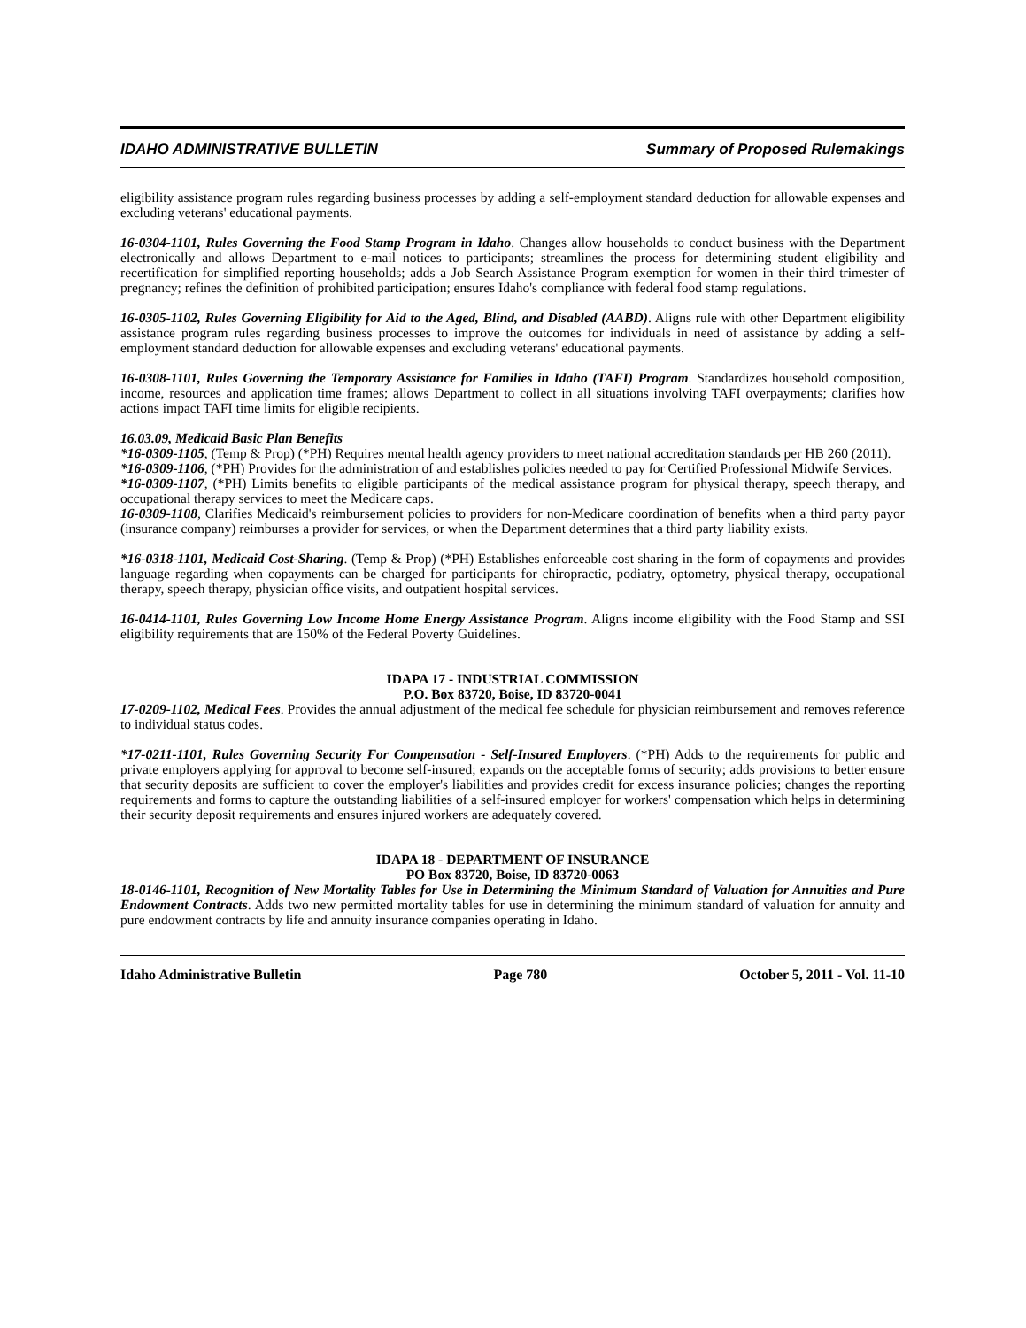IDAHO ADMINISTRATIVE BULLETIN Summary of Proposed Rulemakings
eligibility assistance program rules regarding business processes by adding a self-employment standard deduction for allowable expenses and excluding veterans' educational payments.
16-0304-1101, Rules Governing the Food Stamp Program in Idaho. Changes allow households to conduct business with the Department electronically and allows Department to e-mail notices to participants; streamlines the process for determining student eligibility and recertification for simplified reporting households; adds a Job Search Assistance Program exemption for women in their third trimester of pregnancy; refines the definition of prohibited participation; ensures Idaho's compliance with federal food stamp regulations.
16-0305-1102, Rules Governing Eligibility for Aid to the Aged, Blind, and Disabled (AABD). Aligns rule with other Department eligibility assistance program rules regarding business processes to improve the outcomes for individuals in need of assistance by adding a self-employment standard deduction for allowable expenses and excluding veterans' educational payments.
16-0308-1101, Rules Governing the Temporary Assistance for Families in Idaho (TAFI) Program. Standardizes household composition, income, resources and application time frames; allows Department to collect in all situations involving TAFI overpayments; clarifies how actions impact TAFI time limits for eligible recipients.
16.03.09, Medicaid Basic Plan Benefits
*16-0309-1105, (Temp & Prop) (*PH) Requires mental health agency providers to meet national accreditation standards per HB 260 (2011).
*16-0309-1106, (*PH) Provides for the administration of and establishes policies needed to pay for Certified Professional Midwife Services.
*16-0309-1107, (*PH) Limits benefits to eligible participants of the medical assistance program for physical therapy, speech therapy, and occupational therapy services to meet the Medicare caps.
16-0309-1108, Clarifies Medicaid's reimbursement policies to providers for non-Medicare coordination of benefits when a third party payor (insurance company) reimburses a provider for services, or when the Department determines that a third party liability exists.
*16-0318-1101, Medicaid Cost-Sharing. (Temp & Prop) (*PH) Establishes enforceable cost sharing in the form of copayments and provides language regarding when copayments can be charged for participants for chiropractic, podiatry, optometry, physical therapy, occupational therapy, speech therapy, physician office visits, and outpatient hospital services.
16-0414-1101, Rules Governing Low Income Home Energy Assistance Program. Aligns income eligibility with the Food Stamp and SSI eligibility requirements that are 150% of the Federal Poverty Guidelines.
IDAPA 17 - INDUSTRIAL COMMISSION
P.O. Box 83720, Boise, ID 83720-0041
17-0209-1102, Medical Fees. Provides the annual adjustment of the medical fee schedule for physician reimbursement and removes reference to individual status codes.
*17-0211-1101, Rules Governing Security For Compensation - Self-Insured Employers. (*PH) Adds to the requirements for public and private employers applying for approval to become self-insured; expands on the acceptable forms of security; adds provisions to better ensure that security deposits are sufficient to cover the employer's liabilities and provides credit for excess insurance policies; changes the reporting requirements and forms to capture the outstanding liabilities of a self-insured employer for workers' compensation which helps in determining their security deposit requirements and ensures injured workers are adequately covered.
IDAPA 18 - DEPARTMENT OF INSURANCE
PO Box 83720, Boise, ID 83720-0063
18-0146-1101, Recognition of New Mortality Tables for Use in Determining the Minimum Standard of Valuation for Annuities and Pure Endowment Contracts. Adds two new permitted mortality tables for use in determining the minimum standard of valuation for annuity and pure endowment contracts by life and annuity insurance companies operating in Idaho.
Idaho Administrative Bulletin Page 780 October 5, 2011 - Vol. 11-10